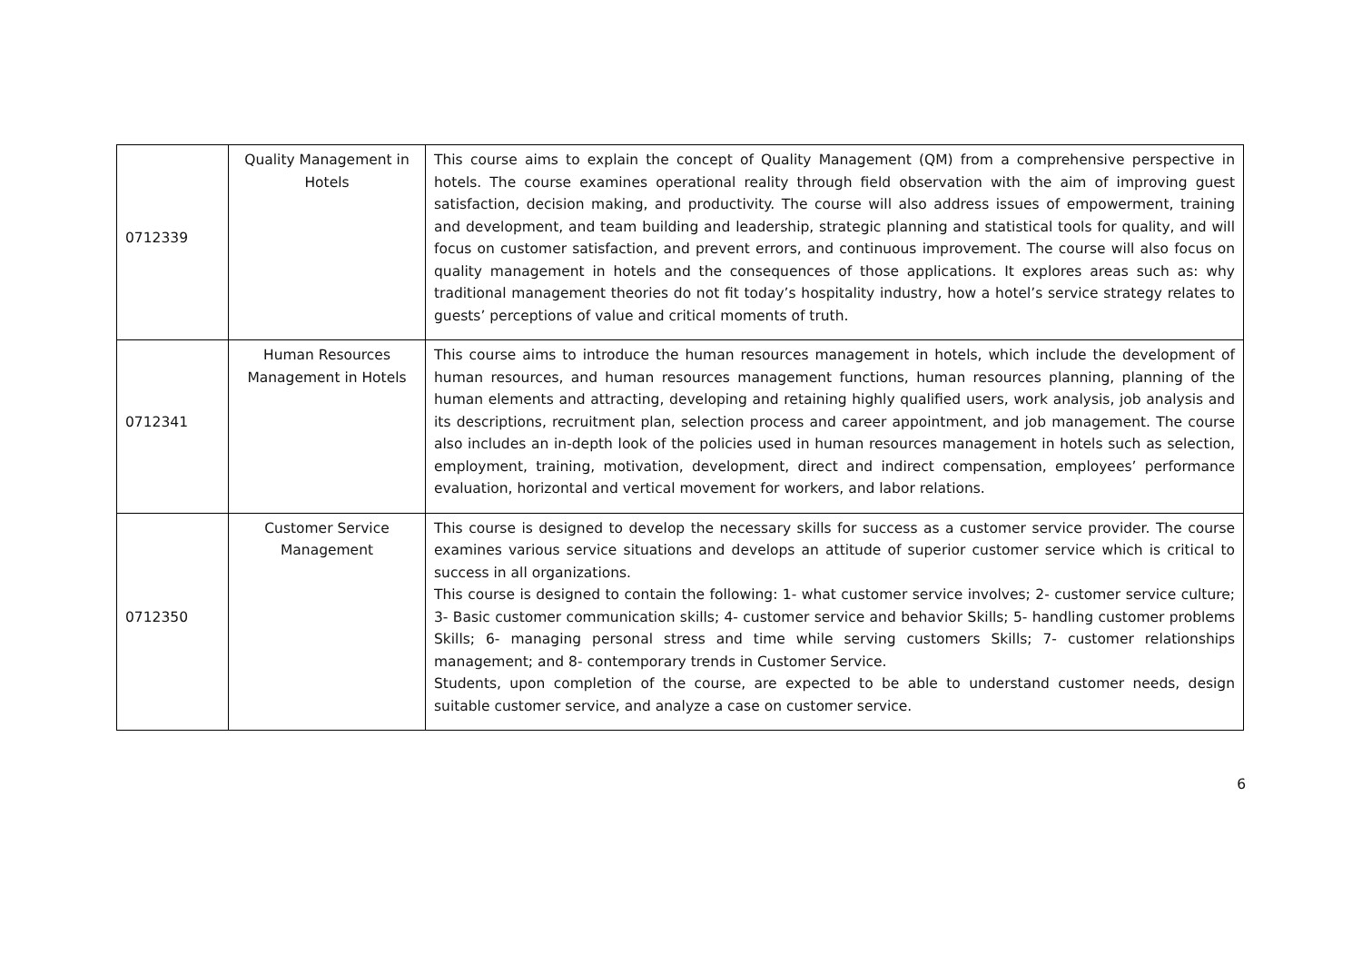| 0712339 | Quality Management in Hotels | This course aims to explain the concept of Quality Management (QM) from a comprehensive perspective in hotels. The course examines operational reality through field observation with the aim of improving guest satisfaction, decision making, and productivity. The course will also address issues of empowerment, training and development, and team building and leadership, strategic planning and statistical tools for quality, and will focus on customer satisfaction, and prevent errors, and continuous improvement. The course will also focus on quality management in hotels and the consequences of those applications. It explores areas such as: why traditional management theories do not fit today’s hospitality industry, how a hotel’s service strategy relates to guests’ perceptions of value and critical moments of truth. |
| 0712341 | Human Resources Management in Hotels | This course aims to introduce the human resources management in hotels, which include the development of human resources, and human resources management functions, human resources planning, planning of the human elements and attracting, developing and retaining highly qualified users, work analysis, job analysis and its descriptions, recruitment plan, selection process and career appointment, and job management. The course also includes an in-depth look of the policies used in human resources management in hotels such as selection, employment, training, motivation, development, direct and indirect compensation, employees’ performance evaluation, horizontal and vertical movement for workers, and labor relations. |
| 0712350 | Customer Service Management | This course is designed to develop the necessary skills for success as a customer service provider. The course examines various service situations and develops an attitude of superior customer service which is critical to success in all organizations. This course is designed to contain the following: 1- what customer service involves; 2- customer service culture; 3- Basic customer communication skills; 4- customer service and behavior Skills; 5- handling customer problems Skills; 6- managing personal stress and time while serving customers Skills; 7- customer relationships management; and 8- contemporary trends in Customer Service. Students, upon completion of the course, are expected to be able to understand customer needs, design suitable customer service, and analyze a case on customer service. |
6